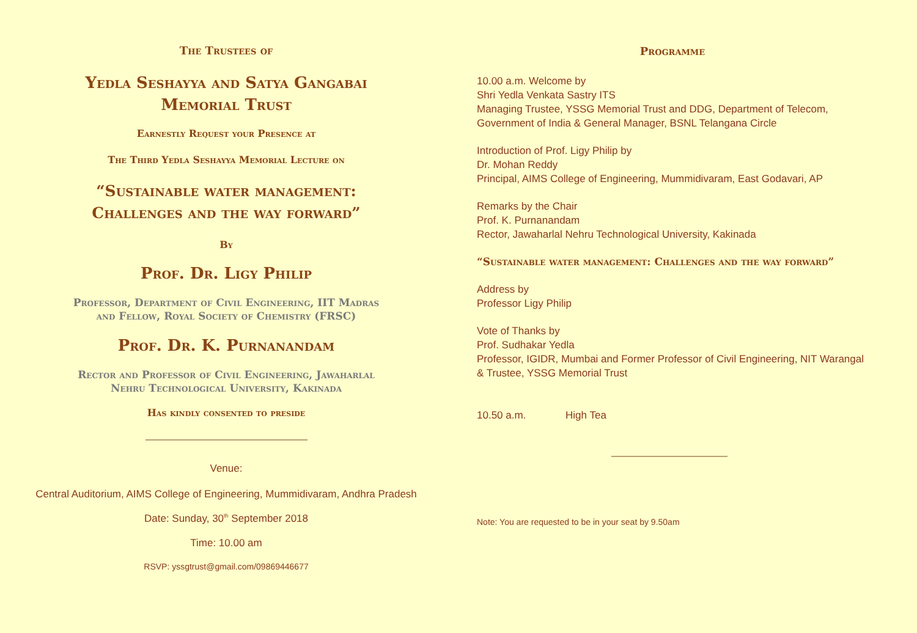The Trustees of
Yedla Seshayya and Satya Gangabai
Memorial Trust
Earnestly Request your Presence at
The Third Yedla Seshayya Memorial Lecture on
“Sustainable water management:
Challenges and the way forward”
By
Prof. Dr. Ligy Philip
Professor, Department of Civil Engineering, IIT Madras
and Fellow, Royal Society of Chemistry (FRSC)
Prof. Dr. K. Purnanandam
Rector and Professor of Civil Engineering, Jawaharlal
Nehru Technological University, Kakinada
Has kindly consented to preside
Venue:
Central Auditorium, AIMS College of Engineering, Mummidivaram, Andhra Pradesh
Date: Sunday, 30<sup>th</sup> September 2018
Time: 10.00 am
RSVP: yssgtrust@gmail.com/09869446677
Programme
10.00 a.m. Welcome by
Shri Yedla Venkata Sastry ITS
Managing Trustee, YSSG Memorial Trust and DDG, Department of Telecom, Government of India & General Manager, BSNL Telangana Circle
Introduction of Prof. Ligy Philip by
Dr. Mohan Reddy
Principal, AIMS College of Engineering, Mummidivaram, East Godavari, AP
Remarks by the Chair
Prof. K. Purnanandam
Rector, Jawaharlal Nehru Technological University, Kakinada
“Sustainable water management: Challenges and the way forward”
Address by
Professor Ligy Philip
Vote of Thanks by
Prof. Sudhakar Yedla
Professor, IGIDR, Mumbai and Former Professor of Civil Engineering, NIT Warangal & Trustee, YSSG Memorial Trust
10.50 a.m. High Tea
Note: You are requested to be in your seat by 9.50am